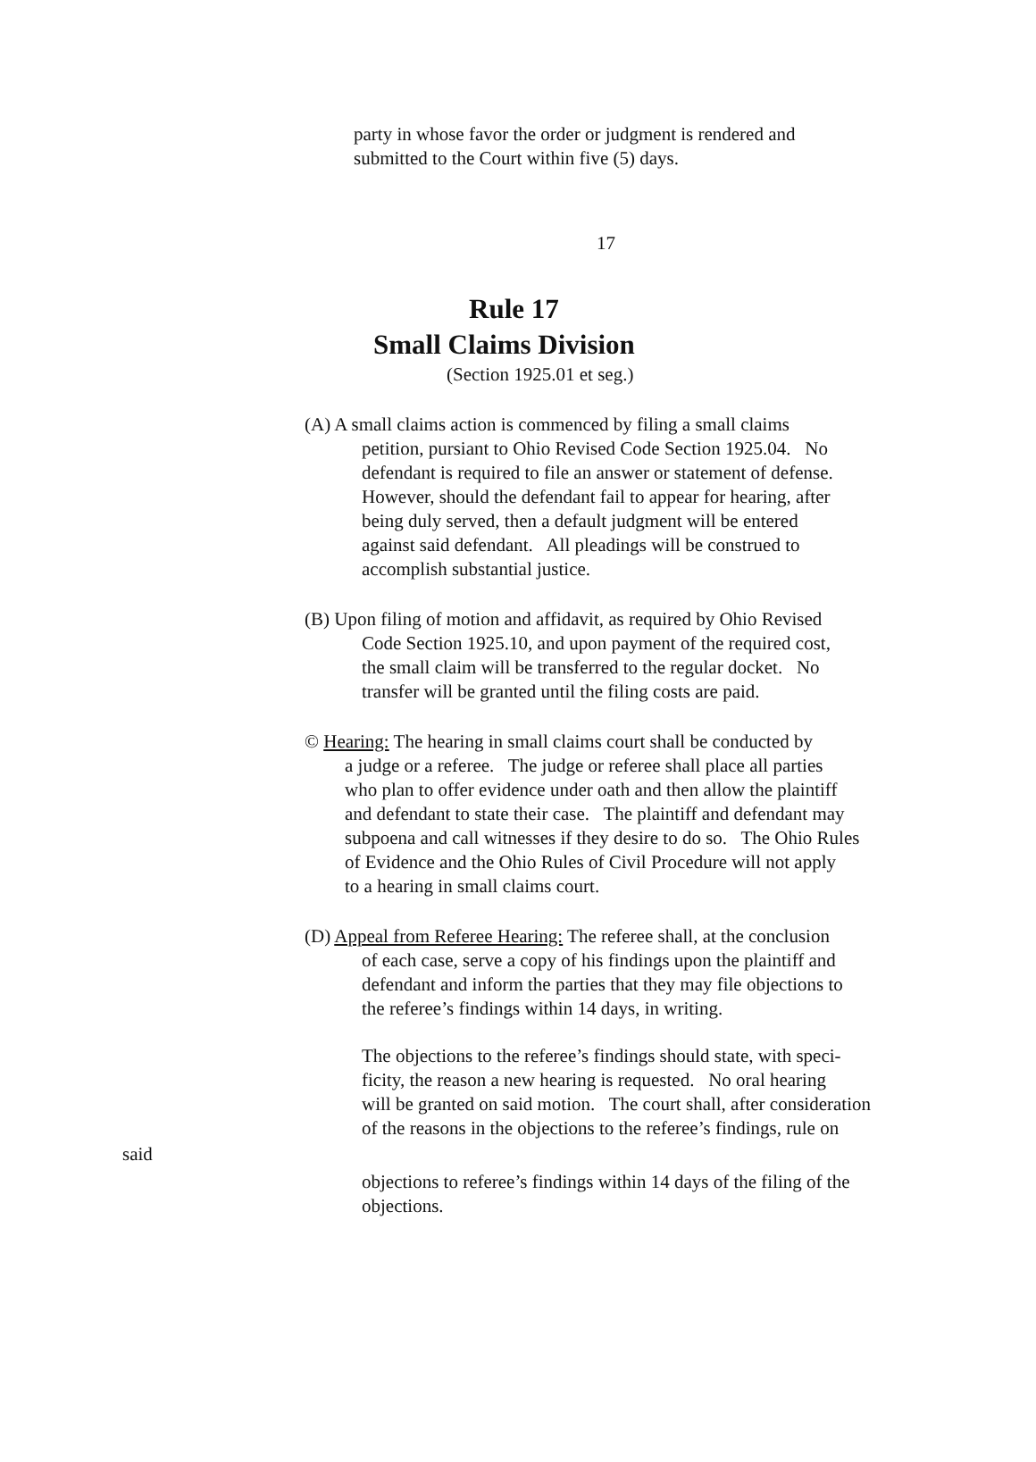party in whose favor the order or judgment is rendered and
submitted to the Court within five (5) days.
17
Rule 17
Small Claims Division
(Section 1925.01 et seg.)
(A) A small claims action is commenced by filing a small claims
petition, pursiant to Ohio Revised Code Section 1925.04. No
defendant is required to file an answer or statement of defense.
However, should the defendant fail to appear for hearing, after
being duly served, then a default judgment will be entered
against said defendant. All pleadings will be construed to
accomplish substantial justice.
(B) Upon filing of motion and affidavit, as required by Ohio Revised
Code Section 1925.10, and upon payment of the required cost,
the small claim will be transferred to the regular docket. No
transfer will be granted until the filing costs are paid.
© Hearing: The hearing in small claims court shall be conducted by
a judge or a referee. The judge or referee shall place all parties
who plan to offer evidence under oath and then allow the plaintiff
and defendant to state their case. The plaintiff and defendant may
subpoena and call witnesses if they desire to do so. The Ohio Rules
of Evidence and the Ohio Rules of Civil Procedure will not apply
to a hearing in small claims court.
(D) Appeal from Referee Hearing: The referee shall, at the conclusion
of each case, serve a copy of his findings upon the plaintiff and
defendant and inform the parties that they may file objections to
the referee’s findings within 14 days, in writing.
The objections to the referee’s findings should state, with speci-
ficity, the reason a new hearing is requested. No oral hearing
will be granted on said motion. The court shall, after consideration
of the reasons in the objections to the referee’s findings, rule on
said
objections to referee’s findings within 14 days of the filing of the
objections.